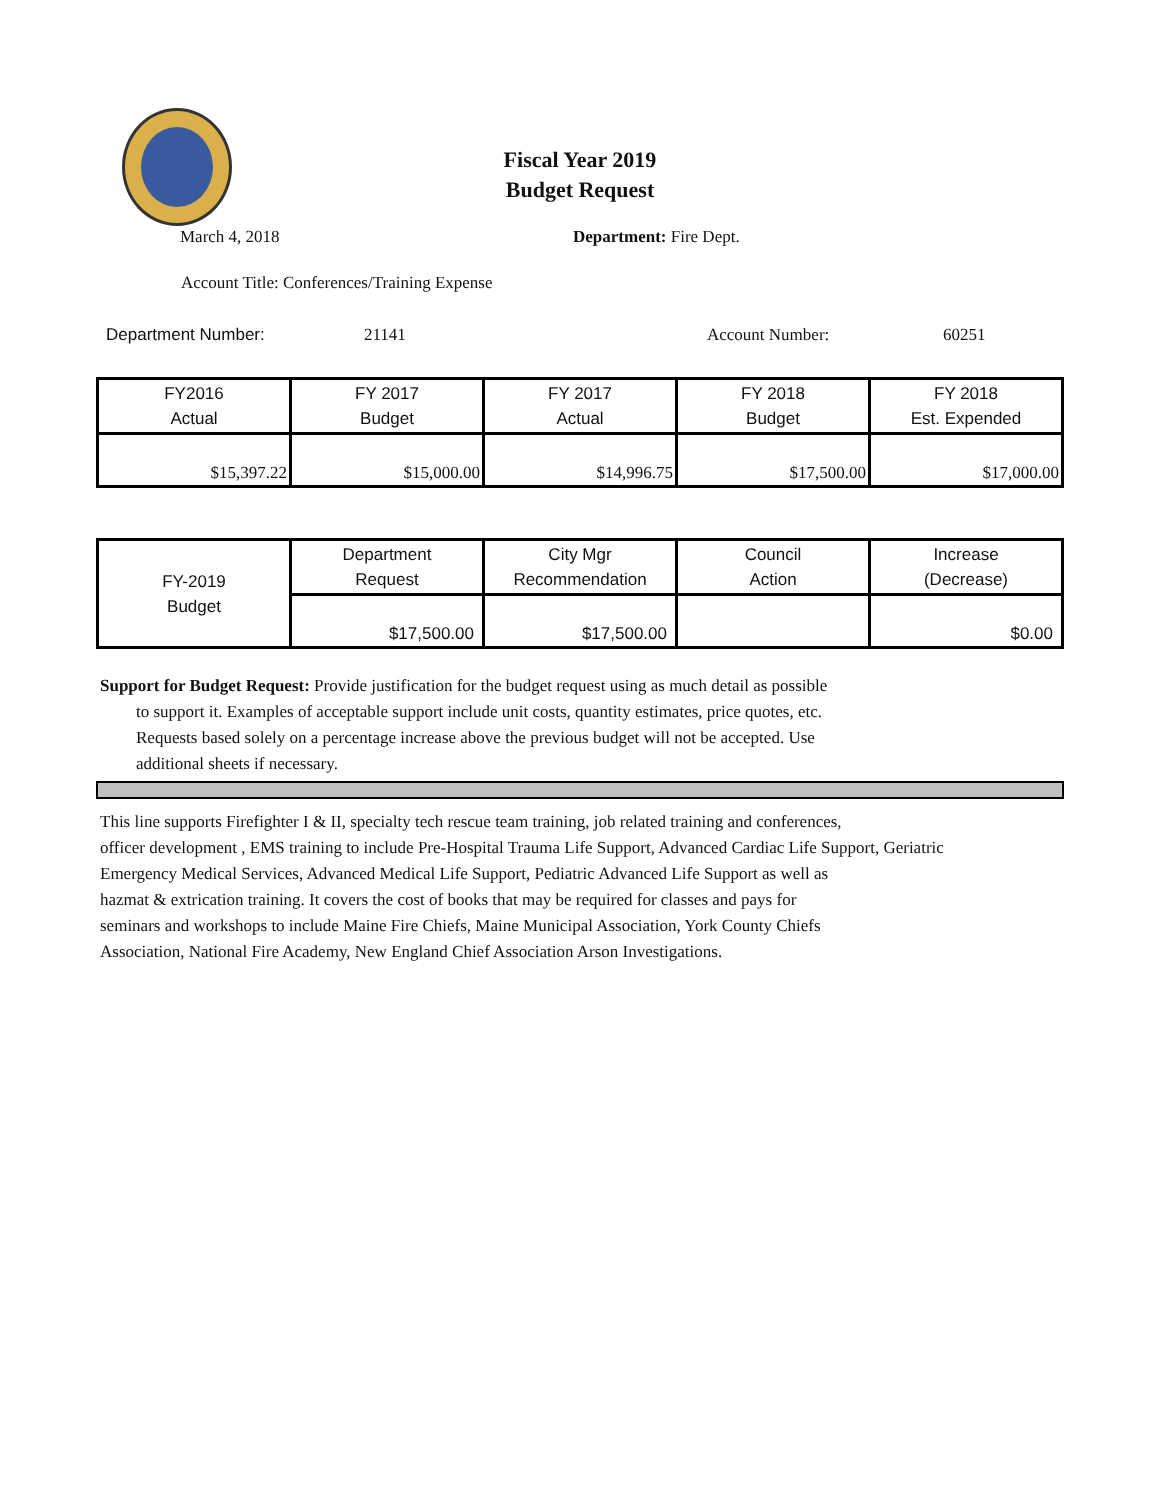Fiscal Year 2019
Budget Request
March 4, 2018 Department: Fire Dept.
Account Title: Conferences/Training Expense
Department Number: 21141 Account Number: 60251
| FY2016 Actual | FY 2017 Budget | FY 2017 Actual | FY 2018 Budget | FY 2018 Est. Expended |
| --- | --- | --- | --- | --- |
| $15,397.22 | $15,000.00 | $14,996.75 | $17,500.00 | $17,000.00 |
| FY-2019 Budget | Department Request | City Mgr Recommendation | Council Action | Increase (Decrease) |
| --- | --- | --- | --- | --- |
| | $17,500.00 | $17,500.00 | | $0.00 |
Support for Budget Request: Provide justification for the budget request using as much detail as possible
to support it. Examples of acceptable support include unit costs, quantity estimates, price quotes, etc.
Requests based solely on a percentage increase above the previous budget will not be accepted. Use
additional sheets if necessary.
This line supports Firefighter I & II, specialty tech rescue team training, job related training and conferences,
officer development , EMS training to include Pre-Hospital Trauma Life Support, Advanced Cardiac Life Support, Geriatric
Emergency Medical Services, Advanced Medical Life Support, Pediatric Advanced Life Support as well as
hazmat & extrication training. It covers the cost of books that may be required for classes and pays for
seminars and workshops to include Maine Fire Chiefs, Maine Municipal Association, York County Chiefs
Association, National Fire Academy, New England Chief Association Arson Investigations.